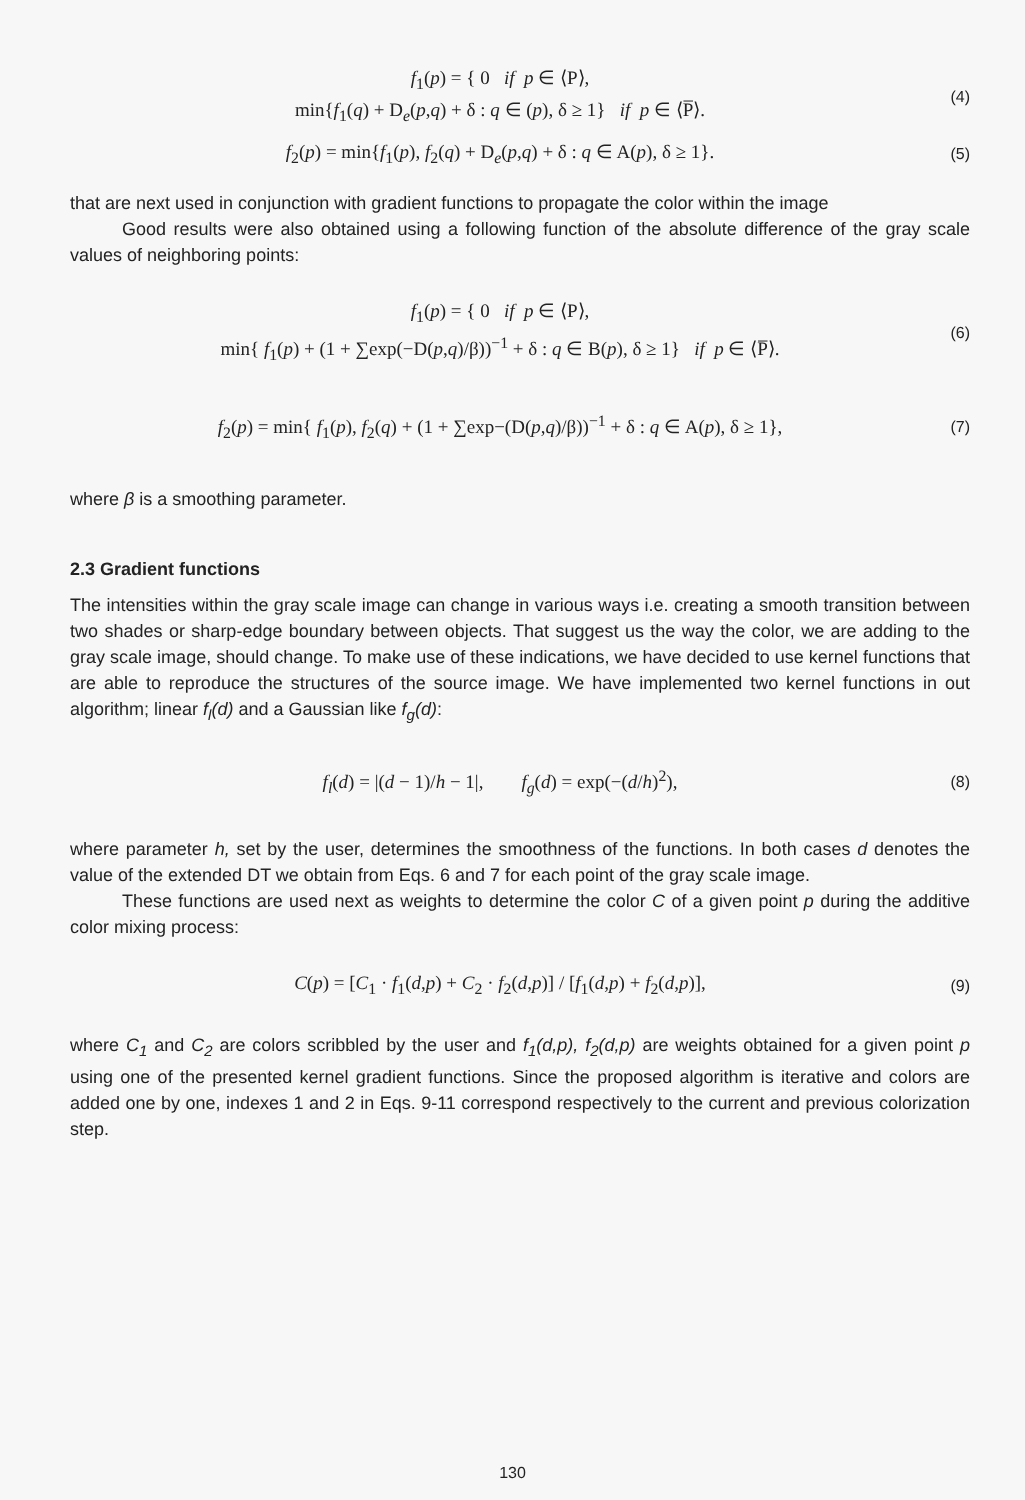f<sub>1</sub>(p) = { 0 if p ∈ ⟨P⟩,
min{f<sub>1</sub>(q) + D<sub>e</sub>(p,q) + δ : q ∈ (p), δ ≥ 1} if p ∈ ⟨P̅⟩.
(4)
f<sub>2</sub>(p) = min{f<sub>1</sub>(p), f<sub>2</sub>(q) + D<sub>e</sub>(p,q) + δ : q ∈ A(p), δ ≥ 1}.
(5)
that are next used in conjunction with gradient functions to propagate the color within the image
Good results were also obtained using a following function of the absolute difference of the gray scale values of neighboring points:
f<sub>1</sub>(p) = { 0 if p ∈ ⟨P⟩,
min{ f<sub>1</sub>(p) + (1 + ∑exp(−D(p,q)/β))<sup>−1</sup> + δ : q ∈ B(p), δ ≥ 1} if p ∈ ⟨P̅⟩.
(6)
f<sub>2</sub>(p) = min{ f<sub>1</sub>(p), f<sub>2</sub>(q) + (1 + ∑exp−(D(p,q)/β))<sup>−1</sup> + δ : q ∈ A(p), δ ≥ 1},
(7)
where β is a smoothing parameter.
2.3 Gradient functions
The intensities within the gray scale image can change in various ways i.e. creating a smooth transition between two shades or sharp-edge boundary between objects. That suggest us the way the color, we are adding to the gray scale image, should change. To make use of these indications, we have decided to use kernel functions that are able to reproduce the structures of the source image. We have implemented two kernel functions in out algorithm; linear f<sub>l</sub>(d) and a Gaussian like f<sub>g</sub>(d):
f<sub>l</sub>(d) = |(d − 1)/h − 1|, f<sub>g</sub>(d) = exp(−(d/h)<sup>2</sup>),
(8)
where parameter h, set by the user, determines the smoothness of the functions. In both cases d denotes the value of the extended DT we obtain from Eqs. 6 and 7 for each point of the gray scale image.
These functions are used next as weights to determine the color C of a given point p during the additive color mixing process:
C(p) = [C<sub>1</sub> · f<sub>1</sub>(d,p) + C<sub>2</sub> · f<sub>2</sub>(d,p)] / [f<sub>1</sub>(d,p) + f<sub>2</sub>(d,p)],
(9)
where C<sub>1</sub> and C<sub>2</sub> are colors scribbled by the user and f<sub>1</sub>(d,p), f<sub>2</sub>(d,p) are weights obtained for a given point p using one of the presented kernel gradient functions. Since the proposed algorithm is iterative and colors are added one by one, indexes 1 and 2 in Eqs. 9-11 correspond respectively to the current and previous colorization step.
130